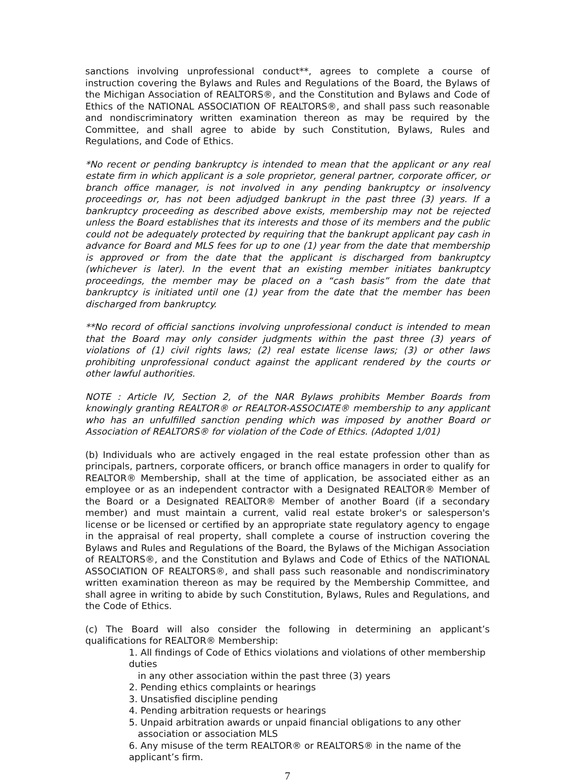sanctions involving unprofessional conduct**, agrees to complete a course of instruction covering the Bylaws and Rules and Regulations of the Board, the Bylaws of the Michigan Association of REALTORS®, and the Constitution and Bylaws and Code of Ethics of the NATIONAL ASSOCIATION OF REALTORS®, and shall pass such reasonable and nondiscriminatory written examination thereon as may be required by the Committee, and shall agree to abide by such Constitution, Bylaws, Rules and Regulations, and Code of Ethics.
*No recent or pending bankruptcy is intended to mean that the applicant or any real estate firm in which applicant is a sole proprietor, general partner, corporate officer, or branch office manager, is not involved in any pending bankruptcy or insolvency proceedings or, has not been adjudged bankrupt in the past three (3) years. If a bankruptcy proceeding as described above exists, membership may not be rejected unless the Board establishes that its interests and those of its members and the public could not be adequately protected by requiring that the bankrupt applicant pay cash in advance for Board and MLS fees for up to one (1) year from the date that membership is approved or from the date that the applicant is discharged from bankruptcy (whichever is later). In the event that an existing member initiates bankruptcy proceedings, the member may be placed on a “cash basis” from the date that bankruptcy is initiated until one (1) year from the date that the member has been discharged from bankruptcy.
**No record of official sanctions involving unprofessional conduct is intended to mean that the Board may only consider judgments within the past three (3) years of violations of (1) civil rights laws; (2) real estate license laws; (3) or other laws prohibiting unprofessional conduct against the applicant rendered by the courts or other lawful authorities.
NOTE : Article IV, Section 2, of the NAR Bylaws prohibits Member Boards from knowingly granting REALTOR® or REALTOR-ASSOCIATE® membership to any applicant who has an unfulfilled sanction pending which was imposed by another Board or Association of REALTORS® for violation of the Code of Ethics. (Adopted 1/01)
(b) Individuals who are actively engaged in the real estate profession other than as principals, partners, corporate officers, or branch office managers in order to qualify for REALTOR® Membership, shall at the time of application, be associated either as an employee or as an independent contractor with a Designated REALTOR® Member of the Board or a Designated REALTOR® Member of another Board (if a secondary member) and must maintain a current, valid real estate broker's or salesperson's license or be licensed or certified by an appropriate state regulatory agency to engage in the appraisal of real property, shall complete a course of instruction covering the Bylaws and Rules and Regulations of the Board, the Bylaws of the Michigan Association of REALTORS®, and the Constitution and Bylaws and Code of Ethics of the NATIONAL ASSOCIATION OF REALTORS®, and shall pass such reasonable and nondiscriminatory written examination thereon as may be required by the Membership Committee, and shall agree in writing to abide by such Constitution, Bylaws, Rules and Regulations, and the Code of Ethics.
(c) The Board will also consider the following in determining an applicant’s qualifications for REALTOR® Membership:
1. All findings of Code of Ethics violations and violations of other membership duties
in any other association within the past three (3) years
2. Pending ethics complaints or hearings
3. Unsatisfied discipline pending
4. Pending arbitration requests or hearings
5. Unpaid arbitration awards or unpaid financial obligations to any other
association or association MLS
6. Any misuse of the term REALTOR® or REALTORS® in the name of the applicant’s firm.
7